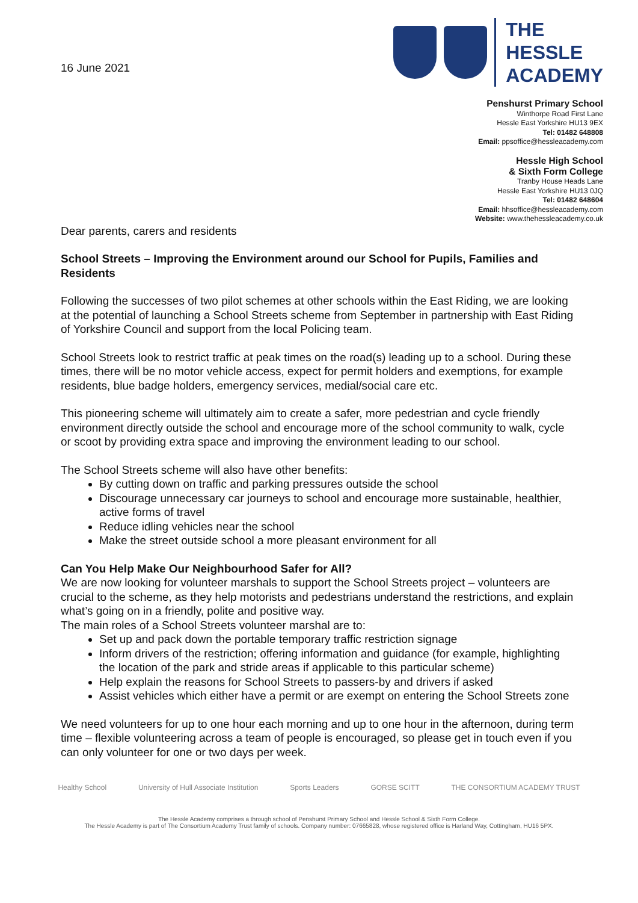16 June 2021
THE
HESSLE
ACADEMY
Penshurst Primary School
Winthorpe Road First Lane
Hessle East Yorkshire HU13 9EX
Tel: 01482 648808
Email: ppsoffice@hessleacademy.com
Hessle High School
& Sixth Form College
Tranby House Heads Lane
Hessle East Yorkshire HU13 0JQ
Tel: 01482 648604
Email: hhsoffice@hessleacademy.com
Website: www.thehessleacademy.co.uk
Dear parents, carers and residents
School Streets – Improving the Environment around our School for Pupils, Families and Residents
Following the successes of two pilot schemes at other schools within the East Riding, we are looking at the potential of launching a School Streets scheme from September in partnership with East Riding of Yorkshire Council and support from the local Policing team.
School Streets look to restrict traffic at peak times on the road(s) leading up to a school. During these times, there will be no motor vehicle access, expect for permit holders and exemptions, for example residents, blue badge holders, emergency services, medial/social care etc.
This pioneering scheme will ultimately aim to create a safer, more pedestrian and cycle friendly environment directly outside the school and encourage more of the school community to walk, cycle or scoot by providing extra space and improving the environment leading to our school.
The School Streets scheme will also have other benefits:
By cutting down on traffic and parking pressures outside the school
Discourage unnecessary car journeys to school and encourage more sustainable, healthier, active forms of travel
Reduce idling vehicles near the school
Make the street outside school a more pleasant environment for all
Can You Help Make Our Neighbourhood Safer for All?
We are now looking for volunteer marshals to support the School Streets project – volunteers are crucial to the scheme, as they help motorists and pedestrians understand the restrictions, and explain what’s going on in a friendly, polite and positive way.
The main roles of a School Streets volunteer marshal are to:
Set up and pack down the portable temporary traffic restriction signage
Inform drivers of the restriction; offering information and guidance (for example, highlighting the location of the park and stride areas if applicable to this particular scheme)
Help explain the reasons for School Streets to passers-by and drivers if asked
Assist vehicles which either have a permit or are exempt on entering the School Streets zone
We need volunteers for up to one hour each morning and up to one hour in the afternoon, during term time – flexible volunteering across a team of people is encouraged, so please get in touch even if you can only volunteer for one or two days per week.
Healthy School University of Hull Associate Institution Sports Leaders GORSE SCITT THE CONSORTIUM ACADEMY TRUST
The Hessle Academy comprises a through school of Penshurst Primary School and Hessle School & Sixth Form College.
The Hessle Academy is part of The Consortium Academy Trust family of schools. Company number: 07665828, whose registered office is Harland Way, Cottingham, HU16 5PX.